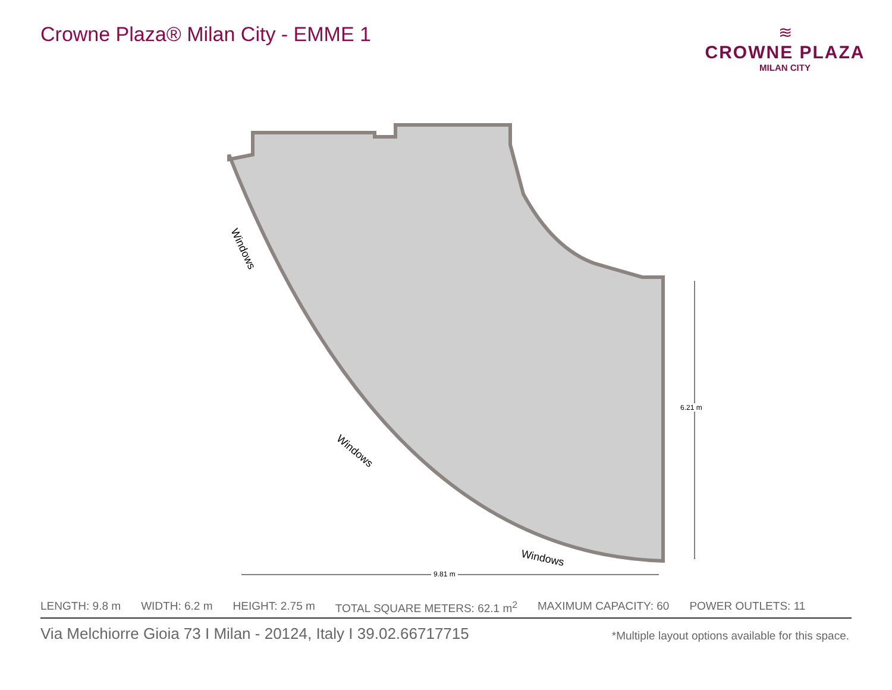Crowne Plaza® Milan City - EMME 1
≋
CROWNE PLAZA
MILAN CITY
Windows
Windows
Windows
6.21 m
9.81 m
LENGTH: 9.8 m WIDTH: 6.2 m HEIGHT: 2.75 m TOTAL SQUARE METERS: 62.1 m<sup>2</sup> MAXIMUM CAPACITY: 60 POWER OUTLETS: 11
Via Melchiorre Gioia 73 I Milan - 20124, Italy I 39.02.66717715 *Multiple layout options available for this space.